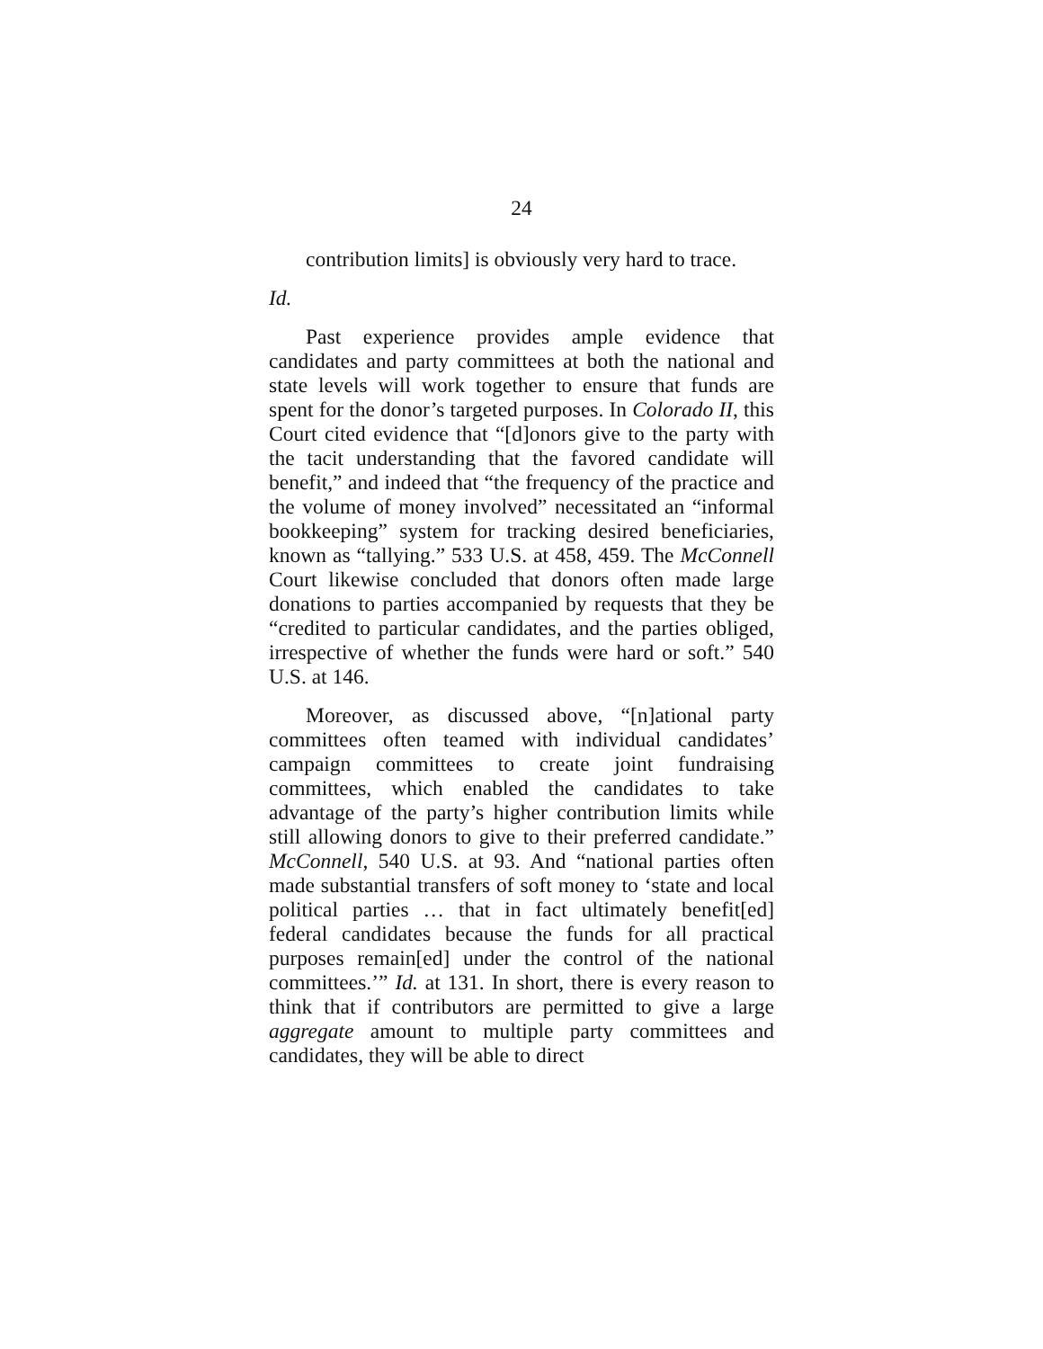24
contribution limits] is obviously very hard to trace.
Id.
Past experience provides ample evidence that candidates and party committees at both the national and state levels will work together to ensure that funds are spent for the donor’s targeted purposes. In Colorado II, this Court cited evidence that “[d]onors give to the party with the tacit understanding that the favored candidate will benefit,” and indeed that “the frequency of the practice and the volume of money involved” necessitated an “informal bookkeeping” system for tracking desired beneficiaries, known as “tallying.” 533 U.S. at 458, 459. The McConnell Court likewise concluded that donors often made large donations to parties accompanied by requests that they be “credited to particular candidates, and the parties obliged, irrespective of whether the funds were hard or soft.” 540 U.S. at 146.
Moreover, as discussed above, “[n]ational party committees often teamed with individual candidates’ campaign committees to create joint fundraising committees, which enabled the candidates to take advantage of the party’s higher contribution limits while still allowing donors to give to their preferred candidate.” McConnell, 540 U.S. at 93. And “national parties often made substantial transfers of soft money to ‘state and local political parties … that in fact ultimately benefit[ed] federal candidates because the funds for all practical purposes remain[ed] under the control of the national committees.’” Id. at 131. In short, there is every reason to think that if contributors are permitted to give a large aggregate amount to multiple party committees and candidates, they will be able to direct